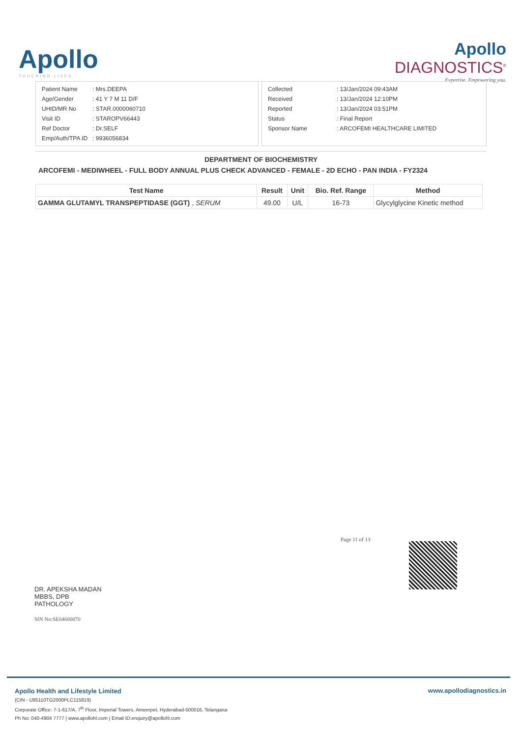Apollo
TOUCHING LIVES
Apollo
DIAGNOSTICS<sup>®</sup>
Expertise. Empowering you.
| Patient Name | : Mrs.DEEPA |
| Age/Gender | : 41 Y 7 M 11 D/F |
| UHID/MR No | : STAR.0000060710 |
| Visit ID | : STAROPV66443 |
| Ref Doctor | : Dr.SELF |
| Emp/Auth/TPA ID | : 9936056834 |
| Collected | : 13/Jan/2024 09:43AM |
| Received | : 13/Jan/2024 12:10PM |
| Reported | : 13/Jan/2024 03:51PM |
| Status | : Final Report |
| Sponsor Name | : ARCOFEMI HEALTHCARE LIMITED |
DEPARTMENT OF BIOCHEMISTRY
ARCOFEMI - MEDIWHEEL - FULL BODY ANNUAL PLUS CHECK ADVANCED - FEMALE - 2D ECHO - PAN INDIA - FY2324
| Test Name | Result | Unit | Bio. Ref. Range | Method |
| --- | --- | --- | --- | --- |
| GAMMA GLUTAMYL TRANSPEPTIDASE (GGT) , SERUM | 49.00 | U/L | 16-73 | Glycylglycine Kinetic method |
Page 11 of 13
DR. APEKSHA MADAN
MBBS, DPB
PATHOLOGY
SIN No:SE04600070
Apollo Health and Lifestyle Limited
(CIN - U85110TG2000PLC115819)
Corporate Office: 7-1-617/A, 7<sup>th</sup> Floor, Imperial Towers, Ameerpet, Hyderabad-500016, Telangana
Ph No: 040-4904 7777 | www.apollohl.com | Email ID:enquiry@apollohl.com
www.apollodiagnostics.in